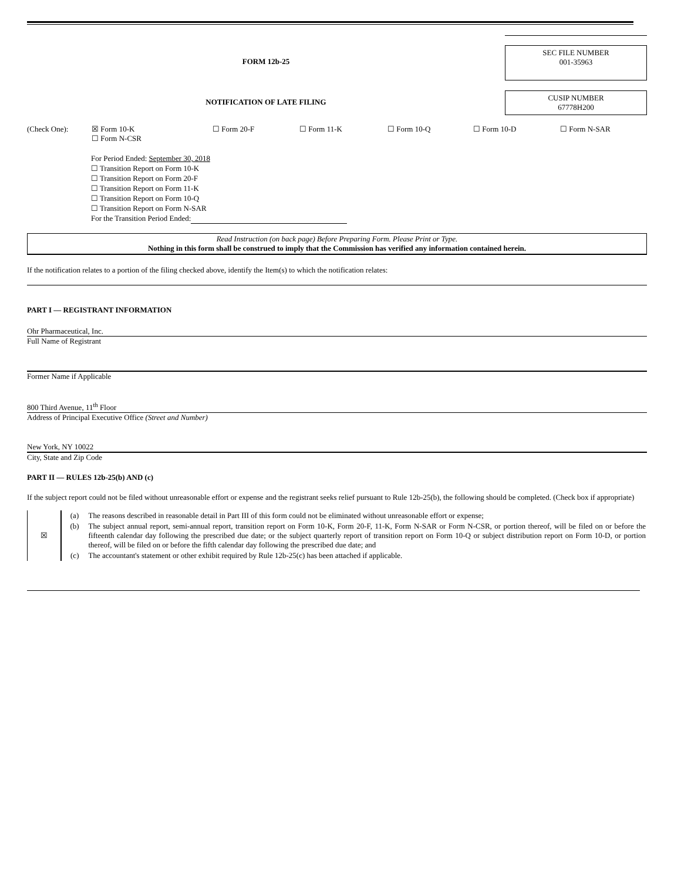FORM 12b-25
SEC FILE NUMBER
001-35963
NOTIFICATION OF LATE FILING
CUSIP NUMBER
67778H200
| (Check One): | ☒ Form 10-K ☐ Form N-CSR | ☐ Form 20-F | ☐ Form 11-K | ☐ Form 10-Q | ☐ Form 10-D | ☐ Form N-SAR |
For Period Ended: September 30, 2018
☐ Transition Report on Form 10-K
☐ Transition Report on Form 20-F
☐ Transition Report on Form 11-K
☐ Transition Report on Form 10-Q
☐ Transition Report on Form N-SAR
For the Transition Period Ended:
Read Instruction (on back page) Before Preparing Form. Please Print or Type.
Nothing in this form shall be construed to imply that the Commission has verified any information contained herein.
If the notification relates to a portion of the filing checked above, identify the Item(s) to which the notification relates:
PART I — REGISTRANT INFORMATION
Ohr Pharmaceutical, Inc.
Full Name of Registrant
Former Name if Applicable
800 Third Avenue, 11<sup>th</sup> Floor
Address of Principal Executive Office (Street and Number)
New York, NY 10022
City, State and Zip Code
PART II — RULES 12b-25(b) AND (c)
If the subject report could not be filed without unreasonable effort or expense and the registrant seeks relief pursuant to Rule 12b-25(b), the following should be completed. (Check box if appropriate)
| ☒ | (a) | The reasons described in reasonable detail in Part III of this form could not be eliminated without unreasonable effort or expense; |
| | (b) | The subject annual report, semi-annual report, transition report on Form 10-K, Form 20-F, 11-K, Form N-SAR or Form N-CSR, or portion thereof, will be filed on or before the fifteenth calendar day following the prescribed due date; or the subject quarterly report of transition report on Form 10-Q or subject distribution report on Form 10-D, or portion thereof, will be filed on or before the fifth calendar day following the prescribed due date; and |
| | (c) | The accountant's statement or other exhibit required by Rule 12b-25(c) has been attached if applicable. |